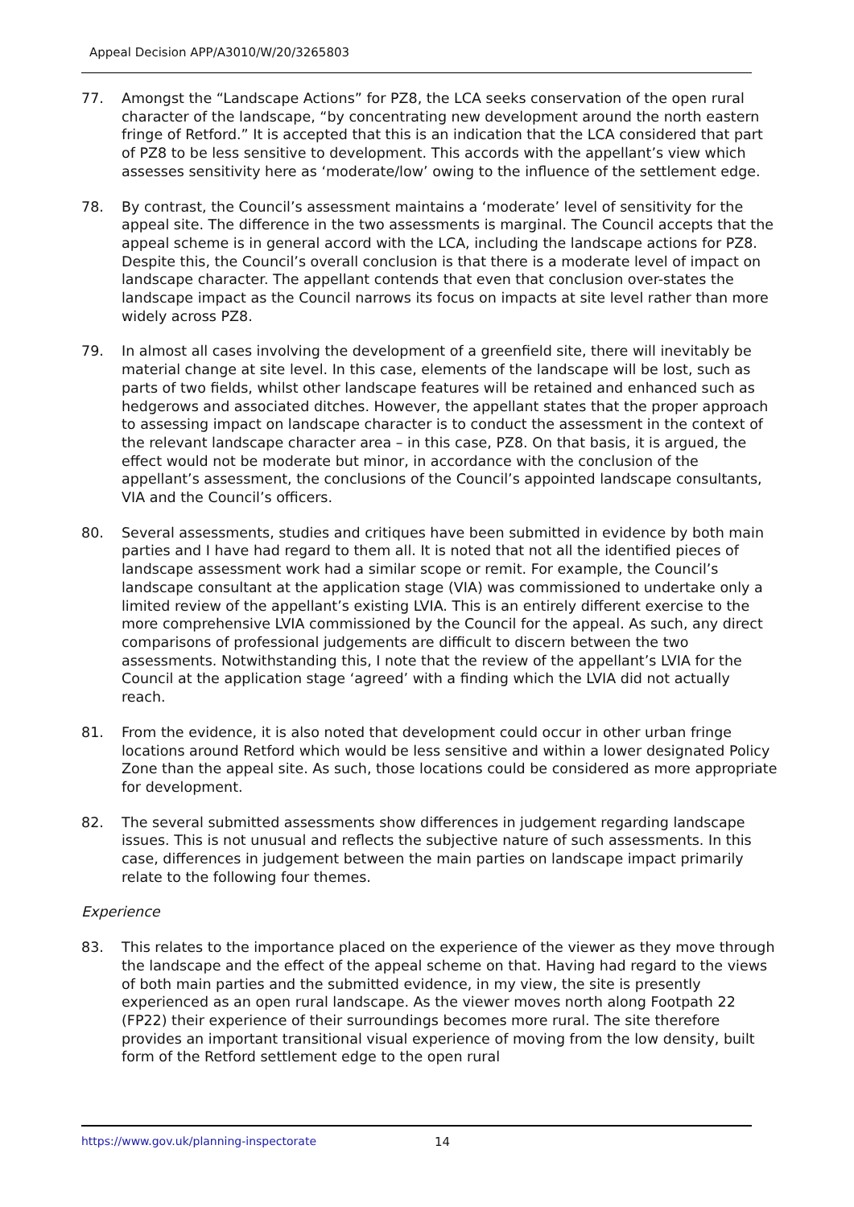Appeal Decision APP/A3010/W/20/3265803
77. Amongst the “Landscape Actions” for PZ8, the LCA seeks conservation of the open rural character of the landscape, “by concentrating new development around the north eastern fringe of Retford.” It is accepted that this is an indication that the LCA considered that part of PZ8 to be less sensitive to development. This accords with the appellant’s view which assesses sensitivity here as ‘moderate/low’ owing to the influence of the settlement edge.
78. By contrast, the Council’s assessment maintains a ‘moderate’ level of sensitivity for the appeal site. The difference in the two assessments is marginal. The Council accepts that the appeal scheme is in general accord with the LCA, including the landscape actions for PZ8. Despite this, the Council’s overall conclusion is that there is a moderate level of impact on landscape character. The appellant contends that even that conclusion over-states the landscape impact as the Council narrows its focus on impacts at site level rather than more widely across PZ8.
79. In almost all cases involving the development of a greenfield site, there will inevitably be material change at site level. In this case, elements of the landscape will be lost, such as parts of two fields, whilst other landscape features will be retained and enhanced such as hedgerows and associated ditches. However, the appellant states that the proper approach to assessing impact on landscape character is to conduct the assessment in the context of the relevant landscape character area – in this case, PZ8. On that basis, it is argued, the effect would not be moderate but minor, in accordance with the conclusion of the appellant’s assessment, the conclusions of the Council’s appointed landscape consultants, VIA and the Council’s officers.
80. Several assessments, studies and critiques have been submitted in evidence by both main parties and I have had regard to them all. It is noted that not all the identified pieces of landscape assessment work had a similar scope or remit. For example, the Council’s landscape consultant at the application stage (VIA) was commissioned to undertake only a limited review of the appellant’s existing LVIA. This is an entirely different exercise to the more comprehensive LVIA commissioned by the Council for the appeal. As such, any direct comparisons of professional judgements are difficult to discern between the two assessments. Notwithstanding this, I note that the review of the appellant’s LVIA for the Council at the application stage ‘agreed’ with a finding which the LVIA did not actually reach.
81. From the evidence, it is also noted that development could occur in other urban fringe locations around Retford which would be less sensitive and within a lower designated Policy Zone than the appeal site. As such, those locations could be considered as more appropriate for development.
82. The several submitted assessments show differences in judgement regarding landscape issues. This is not unusual and reflects the subjective nature of such assessments. In this case, differences in judgement between the main parties on landscape impact primarily relate to the following four themes.
Experience
83. This relates to the importance placed on the experience of the viewer as they move through the landscape and the effect of the appeal scheme on that. Having had regard to the views of both main parties and the submitted evidence, in my view, the site is presently experienced as an open rural landscape. As the viewer moves north along Footpath 22 (FP22) their experience of their surroundings becomes more rural. The site therefore provides an important transitional visual experience of moving from the low density, built form of the Retford settlement edge to the open rural
https://www.gov.uk/planning-inspectorate
14